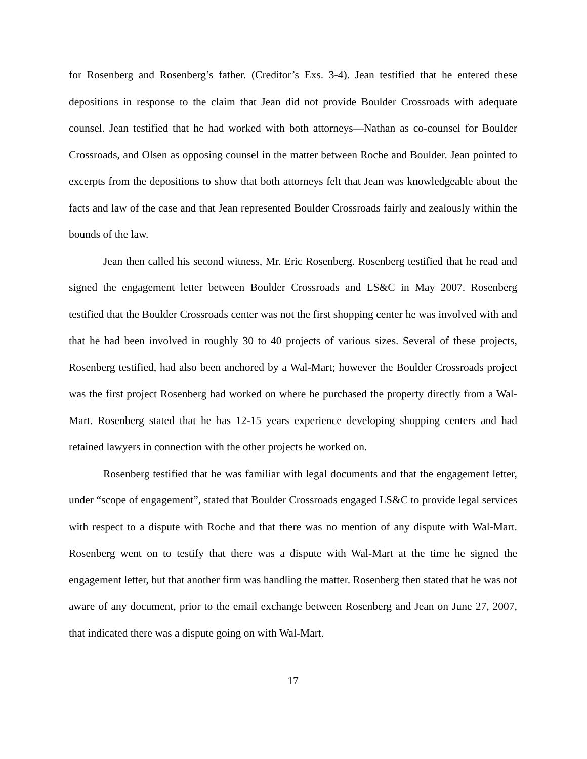for Rosenberg and Rosenberg’s father. (Creditor’s Exs. 3-4). Jean testified that he entered these depositions in response to the claim that Jean did not provide Boulder Crossroads with adequate counsel. Jean testified that he had worked with both attorneys—Nathan as co-counsel for Boulder Crossroads, and Olsen as opposing counsel in the matter between Roche and Boulder. Jean pointed to excerpts from the depositions to show that both attorneys felt that Jean was knowledgeable about the facts and law of the case and that Jean represented Boulder Crossroads fairly and zealously within the bounds of the law.
Jean then called his second witness, Mr. Eric Rosenberg. Rosenberg testified that he read and signed the engagement letter between Boulder Crossroads and LS&C in May 2007. Rosenberg testified that the Boulder Crossroads center was not the first shopping center he was involved with and that he had been involved in roughly 30 to 40 projects of various sizes. Several of these projects, Rosenberg testified, had also been anchored by a Wal-Mart; however the Boulder Crossroads project was the first project Rosenberg had worked on where he purchased the property directly from a Wal-Mart. Rosenberg stated that he has 12-15 years experience developing shopping centers and had retained lawyers in connection with the other projects he worked on.
Rosenberg testified that he was familiar with legal documents and that the engagement letter, under “scope of engagement”, stated that Boulder Crossroads engaged LS&C to provide legal services with respect to a dispute with Roche and that there was no mention of any dispute with Wal-Mart. Rosenberg went on to testify that there was a dispute with Wal-Mart at the time he signed the engagement letter, but that another firm was handling the matter. Rosenberg then stated that he was not aware of any document, prior to the email exchange between Rosenberg and Jean on June 27, 2007, that indicated there was a dispute going on with Wal-Mart.
17